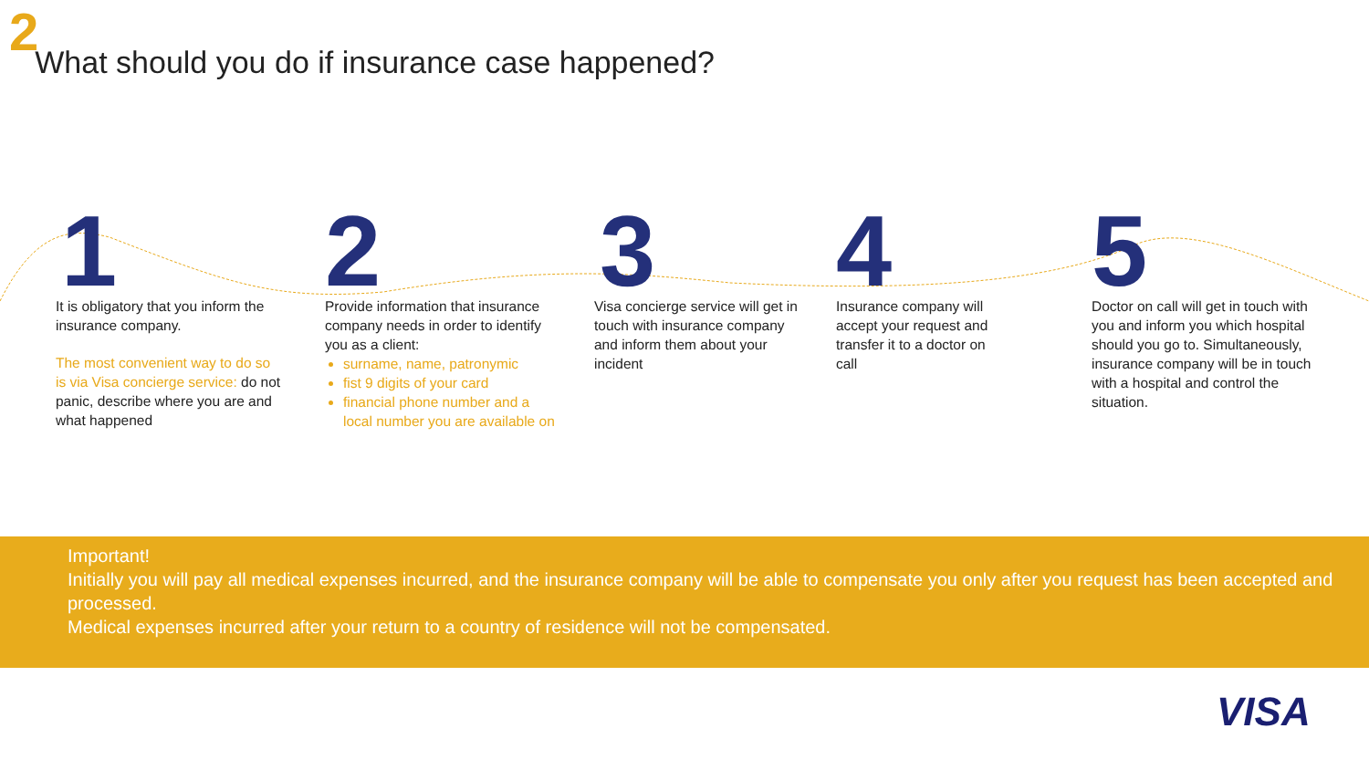2 What should you do if insurance case happened?
1
It is obligatory that you inform the insurance company.
The most convenient way to do so is via Visa concierge service: do not panic, describe where you are and what happened
2
Provide information that insurance company needs in order to identify you as a client:
surname, name, patronymic
fist 9 digits of your card
financial phone number and a local number you are available on
3
Visa concierge service will get in touch with insurance company and inform them about your incident
4
Insurance company will accept your request and transfer it to a doctor on call
5
Doctor on call will get in touch with you and inform you which hospital should you go to. Simultaneously, insurance company will be in touch with a hospital and control the situation.
Important!
Initially you will pay all medical expenses incurred, and the insurance company will be able to compensate you only after you request has been accepted and processed.
Medical expenses incurred after your return to a country of residence will not be compensated.
VISA